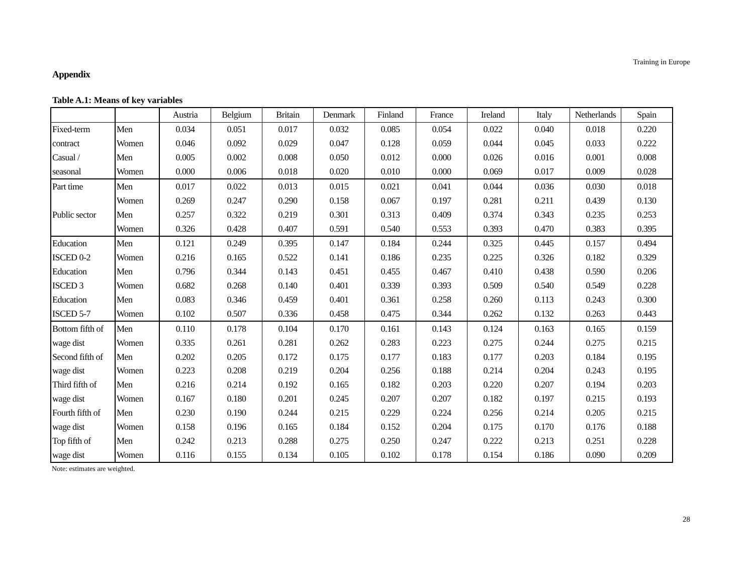Training in Europe
Appendix
Table A.1: Means of key variables
| | | Austria | Belgium | Britain | Denmark | Finland | France | Ireland | Italy | Netherlands | Spain |
| --- | --- | --- | --- | --- | --- | --- | --- | --- | --- | --- | --- |
| Fixed-term | Men | 0.034 | 0.051 | 0.017 | 0.032 | 0.085 | 0.054 | 0.022 | 0.040 | 0.018 | 0.220 |
| contract | Women | 0.046 | 0.092 | 0.029 | 0.047 | 0.128 | 0.059 | 0.044 | 0.045 | 0.033 | 0.222 |
| Casual / | Men | 0.005 | 0.002 | 0.008 | 0.050 | 0.012 | 0.000 | 0.026 | 0.016 | 0.001 | 0.008 |
| seasonal | Women | 0.000 | 0.006 | 0.018 | 0.020 | 0.010 | 0.000 | 0.069 | 0.017 | 0.009 | 0.028 |
| Part time | Men | 0.017 | 0.022 | 0.013 | 0.015 | 0.021 | 0.041 | 0.044 | 0.036 | 0.030 | 0.018 |
| | Women | 0.269 | 0.247 | 0.290 | 0.158 | 0.067 | 0.197 | 0.281 | 0.211 | 0.439 | 0.130 |
| Public sector | Men | 0.257 | 0.322 | 0.219 | 0.301 | 0.313 | 0.409 | 0.374 | 0.343 | 0.235 | 0.253 |
| | Women | 0.326 | 0.428 | 0.407 | 0.591 | 0.540 | 0.553 | 0.393 | 0.470 | 0.383 | 0.395 |
| Education | Men | 0.121 | 0.249 | 0.395 | 0.147 | 0.184 | 0.244 | 0.325 | 0.445 | 0.157 | 0.494 |
| ISCED 0-2 | Women | 0.216 | 0.165 | 0.522 | 0.141 | 0.186 | 0.235 | 0.225 | 0.326 | 0.182 | 0.329 |
| Education | Men | 0.796 | 0.344 | 0.143 | 0.451 | 0.455 | 0.467 | 0.410 | 0.438 | 0.590 | 0.206 |
| ISCED 3 | Women | 0.682 | 0.268 | 0.140 | 0.401 | 0.339 | 0.393 | 0.509 | 0.540 | 0.549 | 0.228 |
| Education | Men | 0.083 | 0.346 | 0.459 | 0.401 | 0.361 | 0.258 | 0.260 | 0.113 | 0.243 | 0.300 |
| ISCED 5-7 | Women | 0.102 | 0.507 | 0.336 | 0.458 | 0.475 | 0.344 | 0.262 | 0.132 | 0.263 | 0.443 |
| Bottom fifth of | Men | 0.110 | 0.178 | 0.104 | 0.170 | 0.161 | 0.143 | 0.124 | 0.163 | 0.165 | 0.159 |
| wage dist | Women | 0.335 | 0.261 | 0.281 | 0.262 | 0.283 | 0.223 | 0.275 | 0.244 | 0.275 | 0.215 |
| Second fifth of | Men | 0.202 | 0.205 | 0.172 | 0.175 | 0.177 | 0.183 | 0.177 | 0.203 | 0.184 | 0.195 |
| wage dist | Women | 0.223 | 0.208 | 0.219 | 0.204 | 0.256 | 0.188 | 0.214 | 0.204 | 0.243 | 0.195 |
| Third fifth of | Men | 0.216 | 0.214 | 0.192 | 0.165 | 0.182 | 0.203 | 0.220 | 0.207 | 0.194 | 0.203 |
| wage dist | Women | 0.167 | 0.180 | 0.201 | 0.245 | 0.207 | 0.207 | 0.182 | 0.197 | 0.215 | 0.193 |
| Fourth fifth of | Men | 0.230 | 0.190 | 0.244 | 0.215 | 0.229 | 0.224 | 0.256 | 0.214 | 0.205 | 0.215 |
| wage dist | Women | 0.158 | 0.196 | 0.165 | 0.184 | 0.152 | 0.204 | 0.175 | 0.170 | 0.176 | 0.188 |
| Top fifth of | Men | 0.242 | 0.213 | 0.288 | 0.275 | 0.250 | 0.247 | 0.222 | 0.213 | 0.251 | 0.228 |
| wage dist | Women | 0.116 | 0.155 | 0.134 | 0.105 | 0.102 | 0.178 | 0.154 | 0.186 | 0.090 | 0.209 |
Note: estimates are weighted.
28